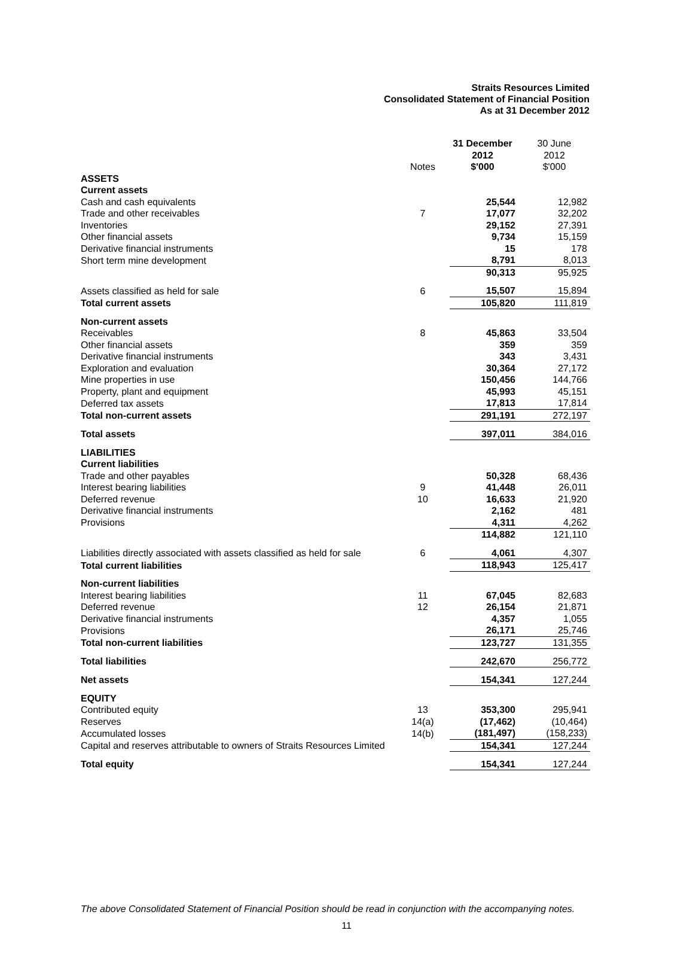Straits Resources Limited
Consolidated Statement of Financial Position
As at 31 December 2012
| | Notes | 31 December 2012 $'000 | 30 June 2012 $'000 |
| --- | --- | --- | --- |
| ASSETS | | | |
| Current assets | | | |
| Cash and cash equivalents | | 25,544 | 12,982 |
| Trade and other receivables | 7 | 17,077 | 32,202 |
| Inventories | | 29,152 | 27,391 |
| Other financial assets | | 9,734 | 15,159 |
| Derivative financial instruments | | 15 | 178 |
| Short term mine development | | 8,791 | 8,013 |
| | | 90,313 | 95,925 |
| Assets classified as held for sale | 6 | 15,507 | 15,894 |
| Total current assets | | 105,820 | 111,819 |
| Non-current assets | | | |
| Receivables | 8 | 45,863 | 33,504 |
| Other financial assets | | 359 | 359 |
| Derivative financial instruments | | 343 | 3,431 |
| Exploration and evaluation | | 30,364 | 27,172 |
| Mine properties in use | | 150,456 | 144,766 |
| Property, plant and equipment | | 45,993 | 45,151 |
| Deferred tax assets | | 17,813 | 17,814 |
| Total non-current assets | | 291,191 | 272,197 |
| Total assets | | 397,011 | 384,016 |
| LIABILITIES | | | |
| Current liabilities | | | |
| Trade and other payables | | 50,328 | 68,436 |
| Interest bearing liabilities | 9 | 41,448 | 26,011 |
| Deferred revenue | 10 | 16,633 | 21,920 |
| Derivative financial instruments | | 2,162 | 481 |
| Provisions | | 4,311 | 4,262 |
| | | 114,882 | 121,110 |
| Liabilities directly associated with assets classified as held for sale | 6 | 4,061 | 4,307 |
| Total current liabilities | | 118,943 | 125,417 |
| Non-current liabilities | | | |
| Interest bearing liabilities | 11 | 67,045 | 82,683 |
| Deferred revenue | 12 | 26,154 | 21,871 |
| Derivative financial instruments | | 4,357 | 1,055 |
| Provisions | | 26,171 | 25,746 |
| Total non-current liabilities | | 123,727 | 131,355 |
| Total liabilities | | 242,670 | 256,772 |
| Net assets | | 154,341 | 127,244 |
| EQUITY | | | |
| Contributed equity | 13 | 353,300 | 295,941 |
| Reserves | 14(a) | (17,462) | (10,464) |
| Accumulated losses | 14(b) | (181,497) | (158,233) |
| Capital and reserves attributable to owners of Straits Resources Limited | | 154,341 | 127,244 |
| Total equity | | 154,341 | 127,244 |
The above Consolidated Statement of Financial Position should be read in conjunction with the accompanying notes.
11